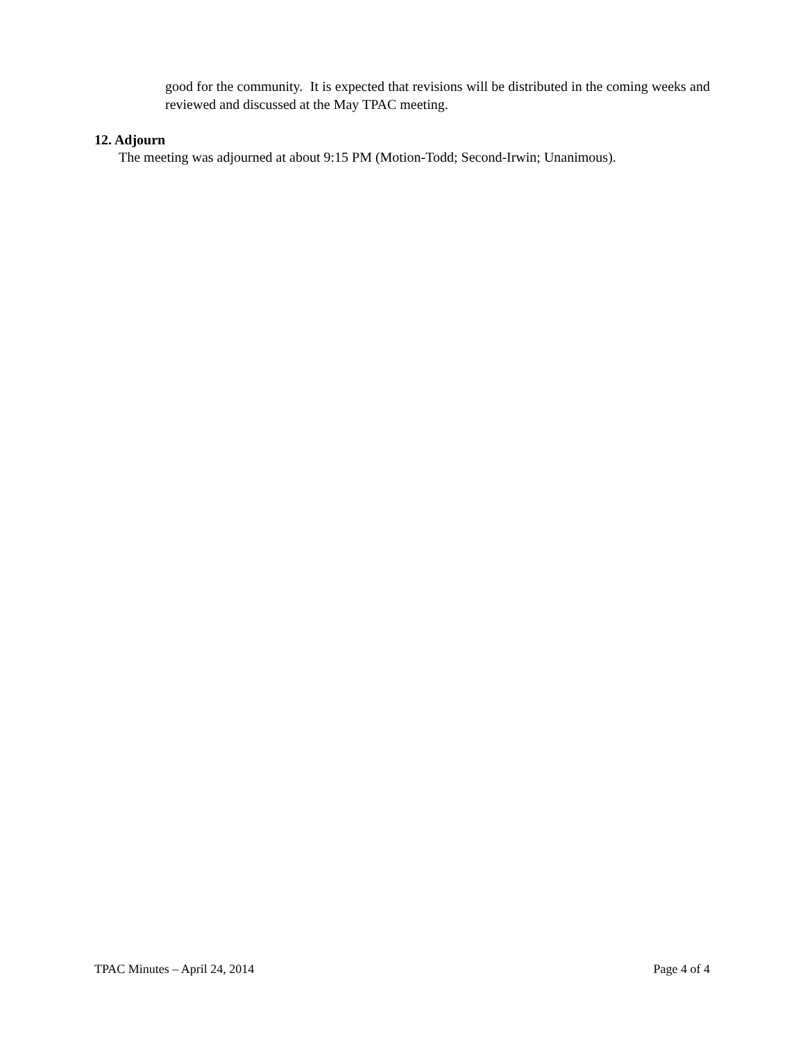good for the community. It is expected that revisions will be distributed in the coming weeks and reviewed and discussed at the May TPAC meeting.
12. Adjourn
The meeting was adjourned at about 9:15 PM (Motion-Todd; Second-Irwin; Unanimous).
TPAC Minutes – April 24, 2014 Page 4 of 4